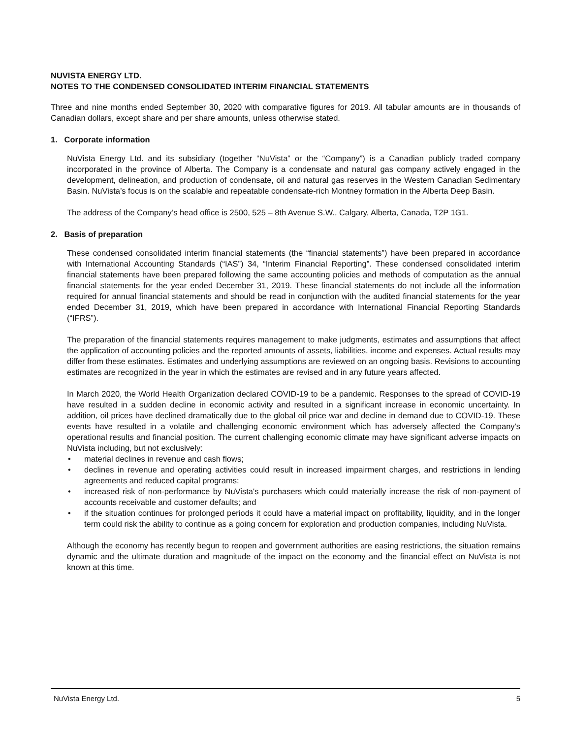NUVISTA ENERGY LTD.
NOTES TO THE CONDENSED CONSOLIDATED INTERIM FINANCIAL STATEMENTS
Three and nine months ended September 30, 2020 with comparative figures for 2019. All tabular amounts are in thousands of Canadian dollars, except share and per share amounts, unless otherwise stated.
1. Corporate information
NuVista Energy Ltd. and its subsidiary (together “NuVista” or the “Company”) is a Canadian publicly traded company incorporated in the province of Alberta. The Company is a condensate and natural gas company actively engaged in the development, delineation, and production of condensate, oil and natural gas reserves in the Western Canadian Sedimentary Basin. NuVista’s focus is on the scalable and repeatable condensate-rich Montney formation in the Alberta Deep Basin.
The address of the Company’s head office is 2500, 525 – 8th Avenue S.W., Calgary, Alberta, Canada, T2P 1G1.
2. Basis of preparation
These condensed consolidated interim financial statements (the “financial statements”) have been prepared in accordance with International Accounting Standards (“IAS”) 34, “Interim Financial Reporting”. These condensed consolidated interim financial statements have been prepared following the same accounting policies and methods of computation as the annual financial statements for the year ended December 31, 2019. These financial statements do not include all the information required for annual financial statements and should be read in conjunction with the audited financial statements for the year ended December 31, 2019, which have been prepared in accordance with International Financial Reporting Standards (“IFRS”).
The preparation of the financial statements requires management to make judgments, estimates and assumptions that affect the application of accounting policies and the reported amounts of assets, liabilities, income and expenses. Actual results may differ from these estimates. Estimates and underlying assumptions are reviewed on an ongoing basis. Revisions to accounting estimates are recognized in the year in which the estimates are revised and in any future years affected.
In March 2020, the World Health Organization declared COVID-19 to be a pandemic. Responses to the spread of COVID-19 have resulted in a sudden decline in economic activity and resulted in a significant increase in economic uncertainty. In addition, oil prices have declined dramatically due to the global oil price war and decline in demand due to COVID-19. These events have resulted in a volatile and challenging economic environment which has adversely affected the Company's operational results and financial position. The current challenging economic climate may have significant adverse impacts on NuVista including, but not exclusively:
• material declines in revenue and cash flows;
• declines in revenue and operating activities could result in increased impairment charges, and restrictions in lending agreements and reduced capital programs;
• increased risk of non-performance by NuVista's purchasers which could materially increase the risk of non-payment of accounts receivable and customer defaults; and
• if the situation continues for prolonged periods it could have a material impact on profitability, liquidity, and in the longer term could risk the ability to continue as a going concern for exploration and production companies, including NuVista.
Although the economy has recently begun to reopen and government authorities are easing restrictions, the situation remains dynamic and the ultimate duration and magnitude of the impact on the economy and the financial effect on NuVista is not known at this time.
NuVista Energy Ltd. 5